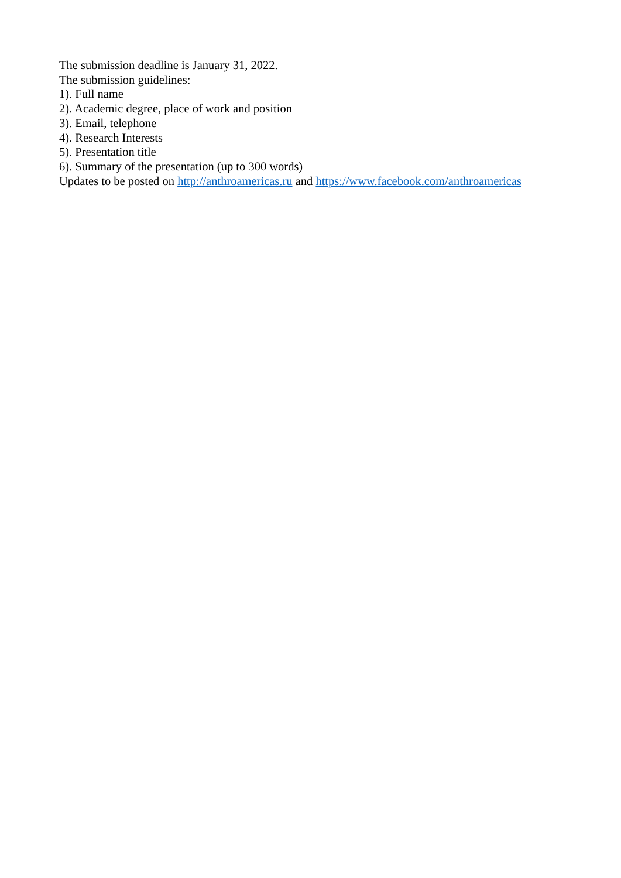The submission deadline is January 31, 2022.
The submission guidelines:
1). Full name
2). Academic degree, place of work and position
3). Email, telephone
4). Research Interests
5). Presentation title
6). Summary of the presentation (up to 300 words)
Updates to be posted on http://anthroamericas.ru and https://www.facebook.com/anthroamericas